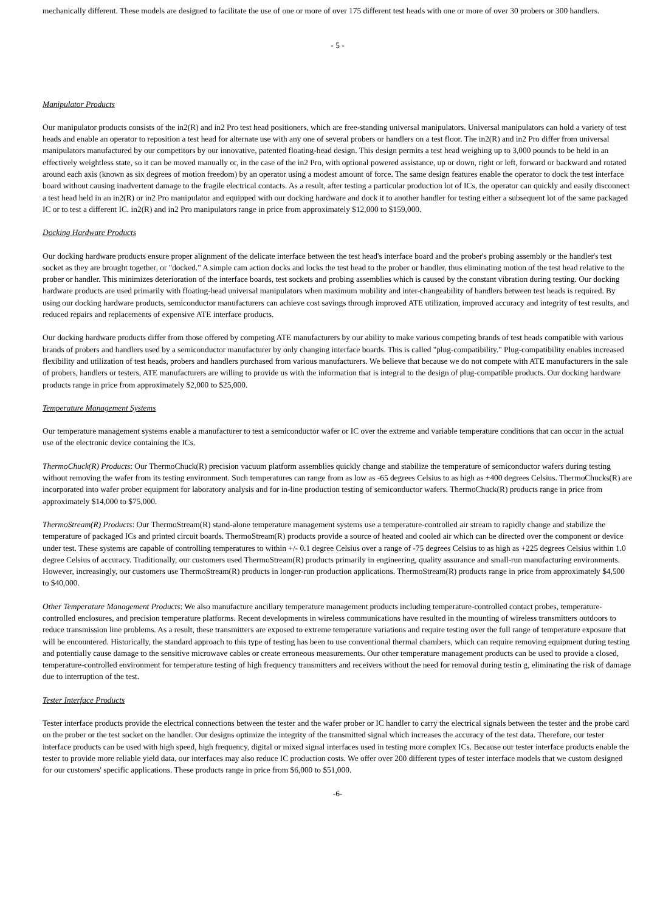mechanically different. These models are designed to facilitate the use of one or more of over 175 different test heads with one or more of over 30 probers or 300 handlers.
- 5 -
Manipulator Products
Our manipulator products consists of the in2(R) and in2 Pro test head positioners, which are free-standing universal manipulators. Universal manipulators can hold a variety of test heads and enable an operator to reposition a test head for alternate use with any one of several probers or handlers on a test floor. The in2(R) and in2 Pro differ from universal manipulators manufactured by our competitors by our innovative, patented floating-head design. This design permits a test head weighing up to 3,000 pounds to be held in an effectively weightless state, so it can be moved manually or, in the case of the in2 Pro, with optional powered assistance, up or down, right or left, forward or backward and rotated around each axis (known as six degrees of motion freedom) by an operator using a modest amount of force. The same design features enable the operator to dock the test interface board without causing inadvertent damage to the fragile electrical contacts. As a result, after testing a particular production lot of ICs, the operator can quickly and easily disconnect a test head held in an in2(R) or in2 Pro manipulator and equipped with our docking hardware and dock it to another handler for testing either a subsequent lot of the same packaged IC or to test a different IC. in2(R) and in2 Pro manipulators range in price from approximately $12,000 to $159,000.
Docking Hardware Products
Our docking hardware products ensure proper alignment of the delicate interface between the test head's interface board and the prober's probing assembly or the handler's test socket as they are brought together, or "docked." A simple cam action docks and locks the test head to the prober or handler, thus eliminating motion of the test head relative to the prober or handler. This minimizes deterioration of the interface boards, test sockets and probing assemblies which is caused by the constant vibration during testing. Our docking hardware products are used primarily with floating-head universal manipulators when maximum mobility and inter-changeability of handlers between test heads is required. By using our docking hardware products, semiconductor manufacturers can achieve cost savings through improved ATE utilization, improved accuracy and integrity of test results, and reduced repairs and replacements of expensive ATE interface products.
Our docking hardware products differ from those offered by competing ATE manufacturers by our ability to make various competing brands of test heads compatible with various brands of probers and handlers used by a semiconductor manufacturer by only changing interface boards. This is called "plug-compatibility." Plug-compatibility enables increased flexibility and utilization of test heads, probers and handlers purchased from various manufacturers. We believe that because we do not compete with ATE manufacturers in the sale of probers, handlers or testers, ATE manufacturers are willing to provide us with the information that is integral to the design of plug-compatible products. Our docking hardware products range in price from approximately $2,000 to $25,000.
Temperature Management Systems
Our temperature management systems enable a manufacturer to test a semiconductor wafer or IC over the extreme and variable temperature conditions that can occur in the actual use of the electronic device containing the ICs.
ThermoChuck(R) Products: Our ThermoChuck(R) precision vacuum platform assemblies quickly change and stabilize the temperature of semiconductor wafers during testing without removing the wafer from its testing environment. Such temperatures can range from as low as -65 degrees Celsius to as high as +400 degrees Celsius. ThermoChucks(R) are incorporated into wafer prober equipment for laboratory analysis and for in-line production testing of semiconductor wafers. ThermoChuck(R) products range in price from approximately $14,000 to $75,000.
ThermoStream(R) Products: Our ThermoStream(R) stand-alone temperature management systems use a temperature-controlled air stream to rapidly change and stabilize the temperature of packaged ICs and printed circuit boards. ThermoStream(R) products provide a source of heated and cooled air which can be directed over the component or device under test. These systems are capable of controlling temperatures to within +/- 0.1 degree Celsius over a range of -75 degrees Celsius to as high as +225 degrees Celsius within 1.0 degree Celsius of accuracy. Traditionally, our customers used ThermoStream(R) products primarily in engineering, quality assurance and small-run manufacturing environments. However, increasingly, our customers use ThermoStream(R) products in longer-run production applications. ThermoStream(R) products range in price from approximately $4,500 to $40,000.
Other Temperature Management Products: We also manufacture ancillary temperature management products including temperature-controlled contact probes, temperature-controlled enclosures, and precision temperature platforms. Recent developments in wireless communications have resulted in the mounting of wireless transmitters outdoors to reduce transmission line problems. As a result, these transmitters are exposed to extreme temperature variations and require testing over the full range of temperature exposure that will be encountered. Historically, the standard approach to this type of testing has been to use conventional thermal chambers, which can require removing equipment during testing and potentially cause damage to the sensitive microwave cables or create erroneous measurements. Our other temperature management products can be used to provide a closed, temperature-controlled environment for temperature testing of high frequency transmitters and receivers without the need for removal during testin g, eliminating the risk of damage due to interruption of the test.
Tester Interface Products
Tester interface products provide the electrical connections between the tester and the wafer prober or IC handler to carry the electrical signals between the tester and the probe card on the prober or the test socket on the handler. Our designs optimize the integrity of the transmitted signal which increases the accuracy of the test data. Therefore, our tester interface products can be used with high speed, high frequency, digital or mixed signal interfaces used in testing more complex ICs. Because our tester interface products enable the tester to provide more reliable yield data, our interfaces may also reduce IC production costs. We offer over 200 different types of tester interface models that we custom designed for our customers' specific applications. These products range in price from $6,000 to $51,000.
-6-